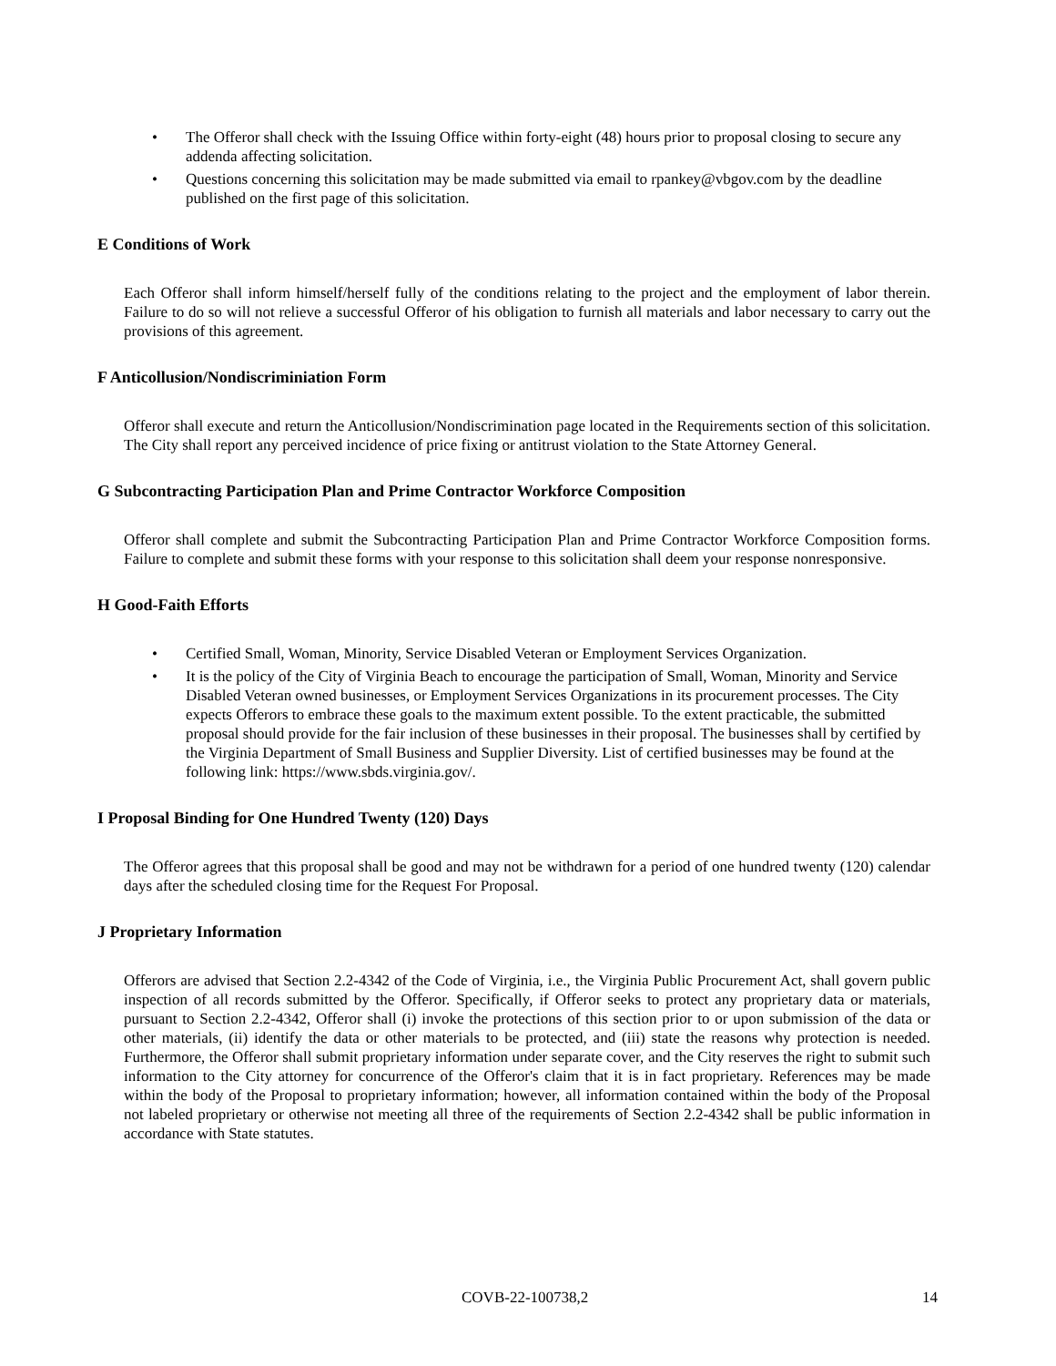• The Offeror shall check with the Issuing Office within forty-eight (48) hours prior to proposal closing to secure any addenda affecting solicitation.
• Questions concerning this solicitation may be made submitted via email to rpankey@vbgov.com by the deadline published on the first page of this solicitation.
E Conditions of Work
Each Offeror shall inform himself/herself fully of the conditions relating to the project and the employment of labor therein. Failure to do so will not relieve a successful Offeror of his obligation to furnish all materials and labor necessary to carry out the provisions of this agreement.
F Anticollusion/Nondiscriminiation Form
Offeror shall execute and return the Anticollusion/Nondiscrimination page located in the Requirements section of this solicitation. The City shall report any perceived incidence of price fixing or antitrust violation to the State Attorney General.
G Subcontracting Participation Plan and Prime Contractor Workforce Composition
Offeror shall complete and submit the Subcontracting Participation Plan and Prime Contractor Workforce Composition forms. Failure to complete and submit these forms with your response to this solicitation shall deem your response nonresponsive.
H Good-Faith Efforts
• Certified Small, Woman, Minority, Service Disabled Veteran or Employment Services Organization.
• It is the policy of the City of Virginia Beach to encourage the participation of Small, Woman, Minority and Service Disabled Veteran owned businesses, or Employment Services Organizations in its procurement processes. The City expects Offerors to embrace these goals to the maximum extent possible. To the extent practicable, the submitted proposal should provide for the fair inclusion of these businesses in their proposal. The businesses shall by certified by the Virginia Department of Small Business and Supplier Diversity. List of certified businesses may be found at the following link: https://www.sbds.virginia.gov/.
I Proposal Binding for One Hundred Twenty (120) Days
The Offeror agrees that this proposal shall be good and may not be withdrawn for a period of one hundred twenty (120) calendar days after the scheduled closing time for the Request For Proposal.
J Proprietary Information
Offerors are advised that Section 2.2-4342 of the Code of Virginia, i.e., the Virginia Public Procurement Act, shall govern public inspection of all records submitted by the Offeror. Specifically, if Offeror seeks to protect any proprietary data or materials, pursuant to Section 2.2-4342, Offeror shall (i) invoke the protections of this section prior to or upon submission of the data or other materials, (ii) identify the data or other materials to be protected, and (iii) state the reasons why protection is needed. Furthermore, the Offeror shall submit proprietary information under separate cover, and the City reserves the right to submit such information to the City attorney for concurrence of the Offeror's claim that it is in fact proprietary. References may be made within the body of the Proposal to proprietary information; however, all information contained within the body of the Proposal not labeled proprietary or otherwise not meeting all three of the requirements of Section 2.2-4342 shall be public information in accordance with State statutes.
COVB-22-100738,2 14